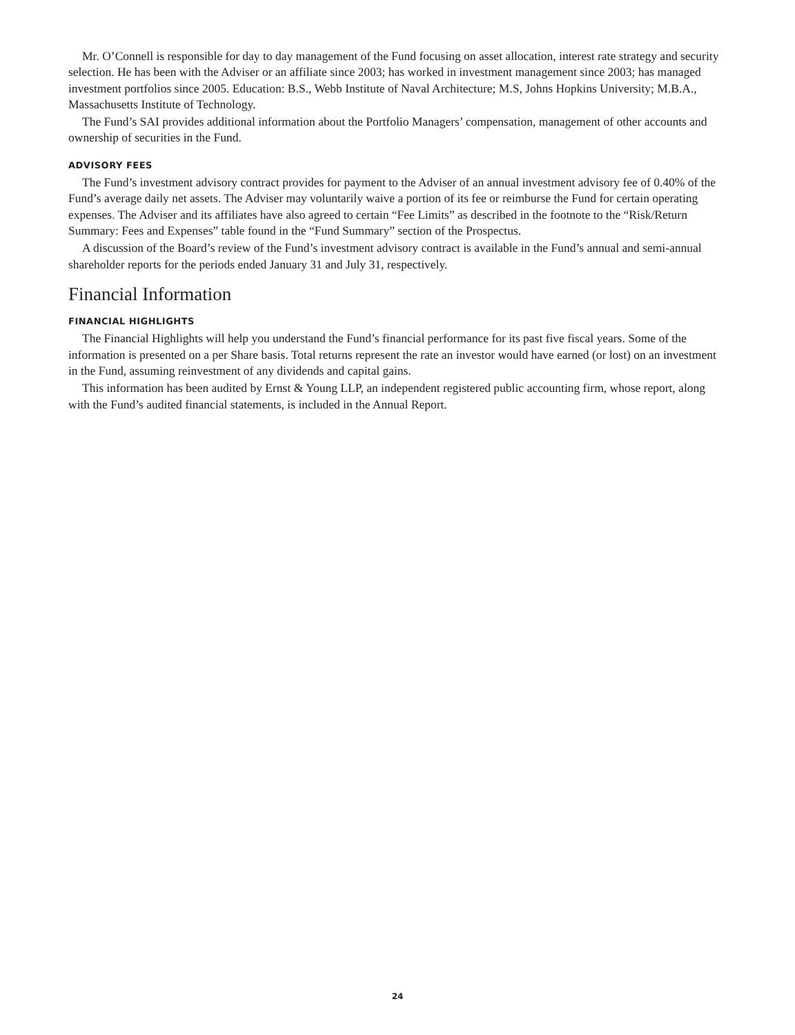Mr. O’Connell is responsible for day to day management of the Fund focusing on asset allocation, interest rate strategy and security selection. He has been with the Adviser or an affiliate since 2003; has worked in investment management since 2003; has managed investment portfolios since 2005. Education: B.S., Webb Institute of Naval Architecture; M.S, Johns Hopkins University; M.B.A., Massachusetts Institute of Technology.
The Fund’s SAI provides additional information about the Portfolio Managers’ compensation, management of other accounts and ownership of securities in the Fund.
ADVISORY FEES
The Fund’s investment advisory contract provides for payment to the Adviser of an annual investment advisory fee of 0.40% of the Fund’s average daily net assets. The Adviser may voluntarily waive a portion of its fee or reimburse the Fund for certain operating expenses. The Adviser and its affiliates have also agreed to certain “Fee Limits” as described in the footnote to the “Risk/Return Summary: Fees and Expenses” table found in the “Fund Summary” section of the Prospectus.
A discussion of the Board’s review of the Fund’s investment advisory contract is available in the Fund’s annual and semi-annual shareholder reports for the periods ended January 31 and July 31, respectively.
Financial Information
FINANCIAL HIGHLIGHTS
The Financial Highlights will help you understand the Fund’s financial performance for its past five fiscal years. Some of the information is presented on a per Share basis. Total returns represent the rate an investor would have earned (or lost) on an investment in the Fund, assuming reinvestment of any dividends and capital gains.
This information has been audited by Ernst & Young LLP, an independent registered public accounting firm, whose report, along with the Fund’s audited financial statements, is included in the Annual Report.
24